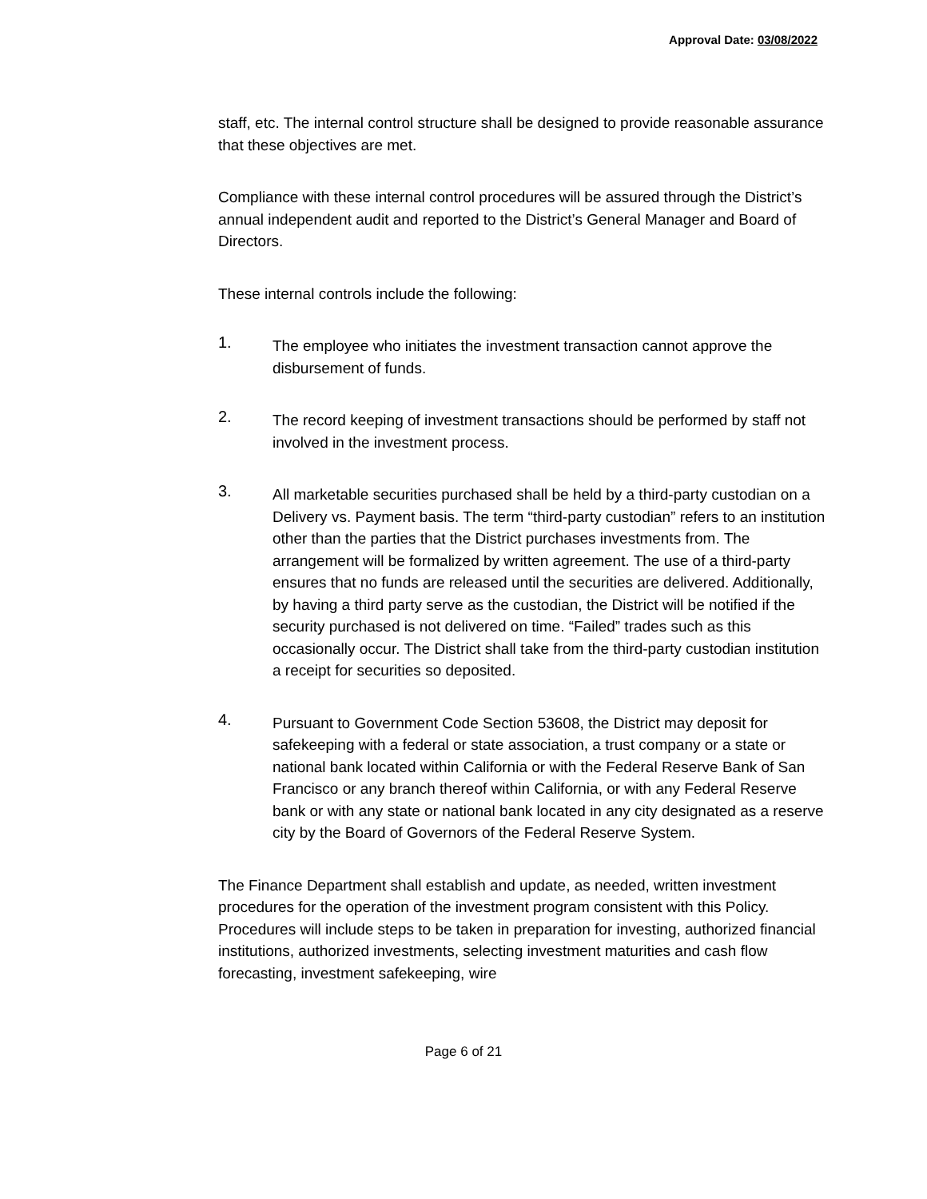Approval Date: 03/08/2022
staff, etc. The internal control structure shall be designed to provide reasonable assurance that these objectives are met.
Compliance with these internal control procedures will be assured through the District’s annual independent audit and reported to the District’s General Manager and Board of Directors.
These internal controls include the following:
1.
The employee who initiates the investment transaction cannot approve the disbursement of funds.
2.
The record keeping of investment transactions should be performed by staff not involved in the investment process.
3.
All marketable securities purchased shall be held by a third-party custodian on a Delivery vs. Payment basis. The term “third-party custodian” refers to an institution other than the parties that the District purchases investments from. The arrangement will be formalized by written agreement. The use of a third-party ensures that no funds are released until the securities are delivered. Additionally, by having a third party serve as the custodian, the District will be notified if the security purchased is not delivered on time. “Failed” trades such as this occasionally occur. The District shall take from the third-party custodian institution a receipt for securities so deposited.
4.
Pursuant to Government Code Section 53608, the District may deposit for safekeeping with a federal or state association, a trust company or a state or national bank located within California or with the Federal Reserve Bank of San Francisco or any branch thereof within California, or with any Federal Reserve bank or with any state or national bank located in any city designated as a reserve city by the Board of Governors of the Federal Reserve System.
The Finance Department shall establish and update, as needed, written investment procedures for the operation of the investment program consistent with this Policy. Procedures will include steps to be taken in preparation for investing, authorized financial institutions, authorized investments, selecting investment maturities and cash flow forecasting, investment safekeeping, wire
Page 6 of 21